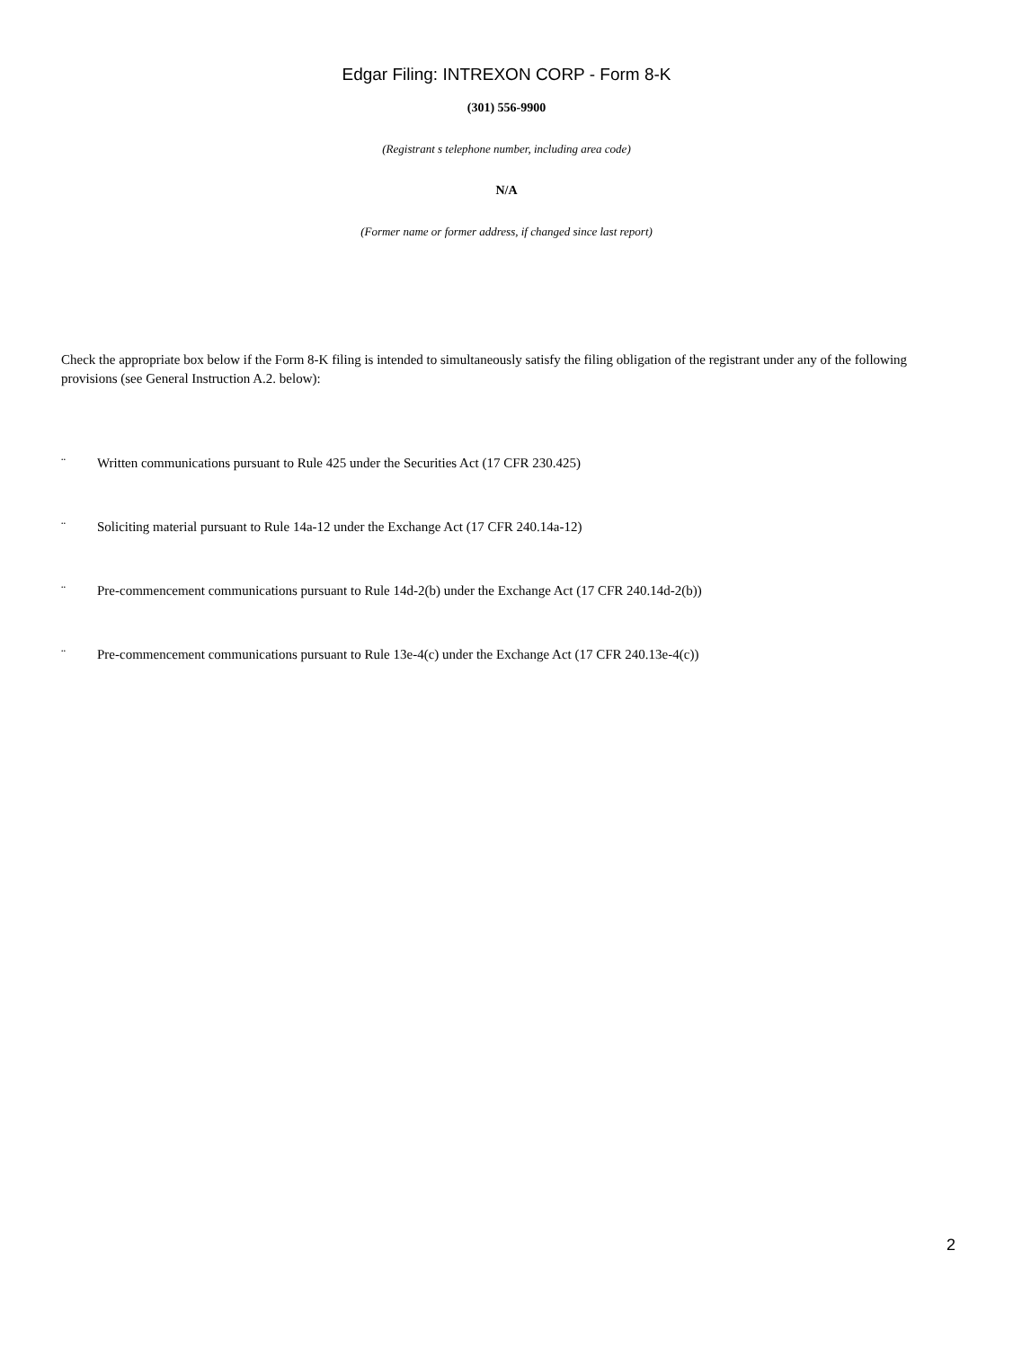Edgar Filing: INTREXON CORP - Form 8-K
(301) 556-9900
(Registrant s telephone number, including area code)
N/A
(Former name or former address, if changed since last report)
Check the appropriate box below if the Form 8-K filing is intended to simultaneously satisfy the filing obligation of the registrant under any of the following provisions (see General Instruction A.2. below):
¨ Written communications pursuant to Rule 425 under the Securities Act (17 CFR 230.425)
¨ Soliciting material pursuant to Rule 14a-12 under the Exchange Act (17 CFR 240.14a-12)
¨ Pre-commencement communications pursuant to Rule 14d-2(b) under the Exchange Act (17 CFR 240.14d-2(b))
¨ Pre-commencement communications pursuant to Rule 13e-4(c) under the Exchange Act (17 CFR 240.13e-4(c))
2